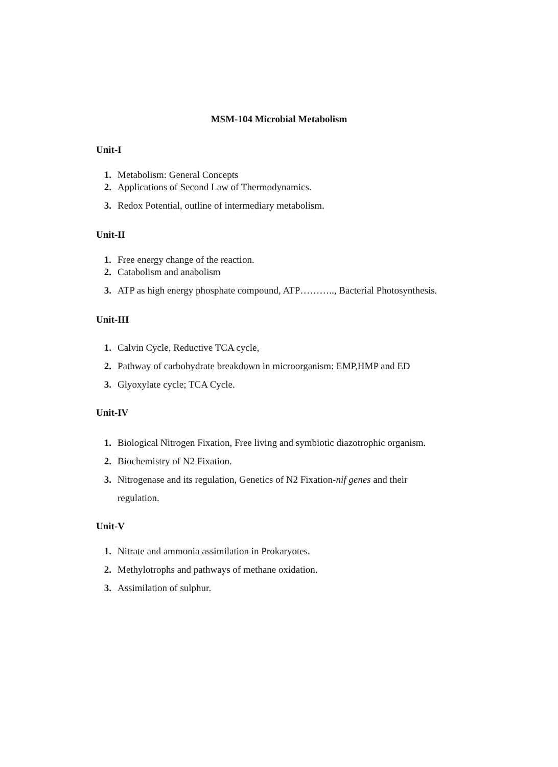MSM-104 Microbial Metabolism
Unit-I
1. Metabolism: General Concepts
2. Applications of Second Law of Thermodynamics.
3. Redox Potential, outline of intermediary metabolism.
Unit-II
1. Free energy change of the reaction.
2. Catabolism and anabolism
3. ATP as high energy phosphate compound, ATP……….., Bacterial Photosynthesis.
Unit-III
1. Calvin Cycle, Reductive TCA cycle,
2. Pathway of carbohydrate breakdown in microorganism: EMP,HMP and ED
3. Glyoxylate cycle; TCA Cycle.
Unit-IV
1. Biological Nitrogen Fixation, Free living and symbiotic diazotrophic organism.
2. Biochemistry of N2 Fixation.
3. Nitrogenase and its regulation, Genetics of N2 Fixation-nif genes and their regulation.
Unit-V
1. Nitrate and ammonia assimilation in Prokaryotes.
2. Methylotrophs and pathways of methane oxidation.
3. Assimilation of sulphur.